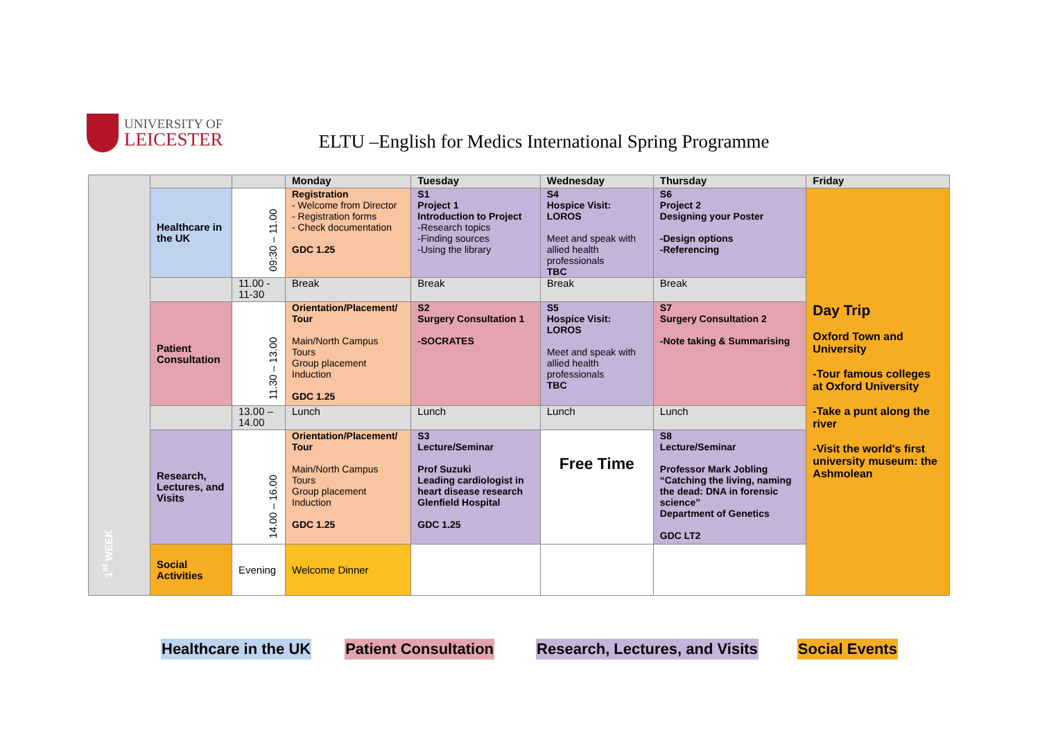UNIVERSITY OF
LEICESTER
ELTU –English for Medics International Spring Programme
| 1<sup>st</sup> WEEK | | | Monday | Tuesday | Wednesday | Thursday | Friday |
| | Healthcare in the UK | 09:30 – 11.00 | Registration - Welcome from Director - Registration forms - Check documentation GDC 1.25 | S1 Project 1 Introduction to Project -Research topics -Finding sources -Using the library | S4 Hospice Visit: LOROS Meet and speak with allied health professionals TBC | S6 Project 2 Designing your Poster -Design options -Referencing | Day Trip Oxford Town and University -Tour famous colleges at Oxford University -Take a punt along the river -Visit the world's first university museum: the Ashmolean |
| | | 11.00 - 11-30 | Break | Break | Break | Break | |
| | Patient Consultation | 11.30 – 13.00 | Orientation/Placement/ Tour Main/North Campus Tours Group placement Induction GDC 1.25 | S2 Surgery Consultation 1 -SOCRATES | S5 Hospice Visit: LOROS Meet and speak with allied health professionals TBC | S7 Surgery Consultation 2 -Note taking & Summarising | |
| | | 13.00 – 14.00 | Lunch | Lunch | Lunch | Lunch | |
| | Research, Lectures, and Visits | 14.00 – 16.00 | Orientation/Placement/ Tour Main/North Campus Tours Group placement Induction GDC 1.25 | S3 Lecture/Seminar Prof Suzuki Leading cardiologist in heart disease research Glenfield Hospital GDC 1.25 | Free Time | S8 Lecture/Seminar Professor Mark Jobling “Catching the living, naming the dead: DNA in forensic science” Department of Genetics GDC LT2 | |
| | Social Activities | Evening | Welcome Dinner | | | | |
Healthcare in the UK Patient Consultation Research, Lectures, and Visits Social Events